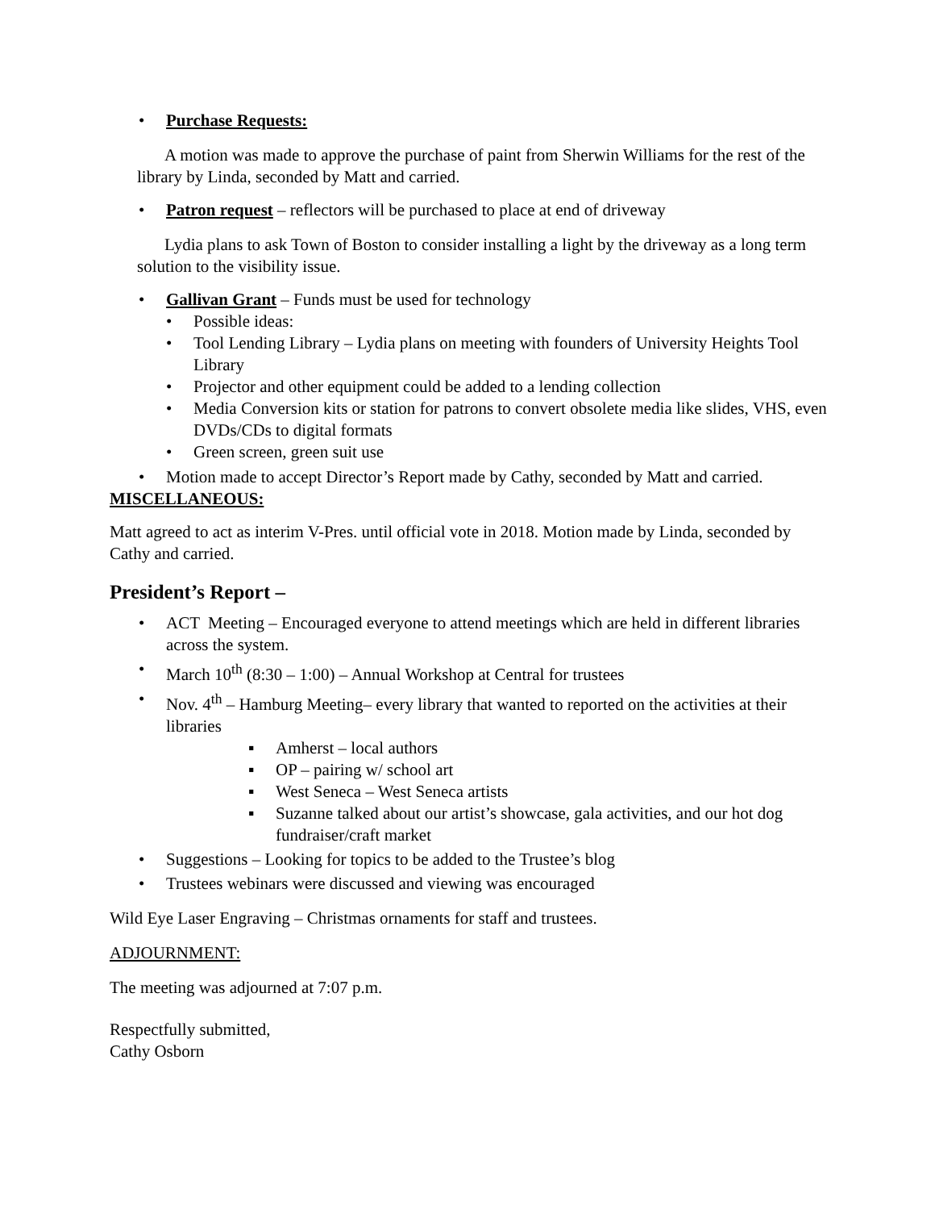• Purchase Requests:
A motion was made to approve the purchase of paint from Sherwin Williams for the rest of the library by Linda, seconded by Matt and carried.
• Patron request – reflectors will be purchased to place at end of driveway
Lydia plans to ask Town of Boston to consider installing a light by the driveway as a long term solution to the visibility issue.
• Gallivan Grant – Funds must be used for technology
• Possible ideas:
• Tool Lending Library – Lydia plans on meeting with founders of University Heights Tool Library
• Projector and other equipment could be added to a lending collection
• Media Conversion kits or station for patrons to convert obsolete media like slides, VHS, even DVDs/CDs to digital formats
• Green screen, green suit use
• Motion made to accept Director’s Report made by Cathy, seconded by Matt and carried.
MISCELLANEOUS:
Matt agreed to act as interim V-Pres. until official vote in 2018. Motion made by Linda, seconded by Cathy and carried.
President’s Report –
• ACT Meeting – Encouraged everyone to attend meetings which are held in different libraries across the system.
• March 10<sup>th</sup> (8:30 – 1:00) – Annual Workshop at Central for trustees
• Nov. 4<sup>th</sup> – Hamburg Meeting– every library that wanted to reported on the activities at their libraries
▪ Amherst – local authors
▪ OP – pairing w/ school art
▪ West Seneca – West Seneca artists
▪ Suzanne talked about our artist’s showcase, gala activities, and our hot dog fundraiser/craft market
• Suggestions – Looking for topics to be added to the Trustee’s blog
• Trustees webinars were discussed and viewing was encouraged
Wild Eye Laser Engraving – Christmas ornaments for staff and trustees.
ADJOURNMENT:
The meeting was adjourned at 7:07 p.m.
Respectfully submitted,
Cathy Osborn